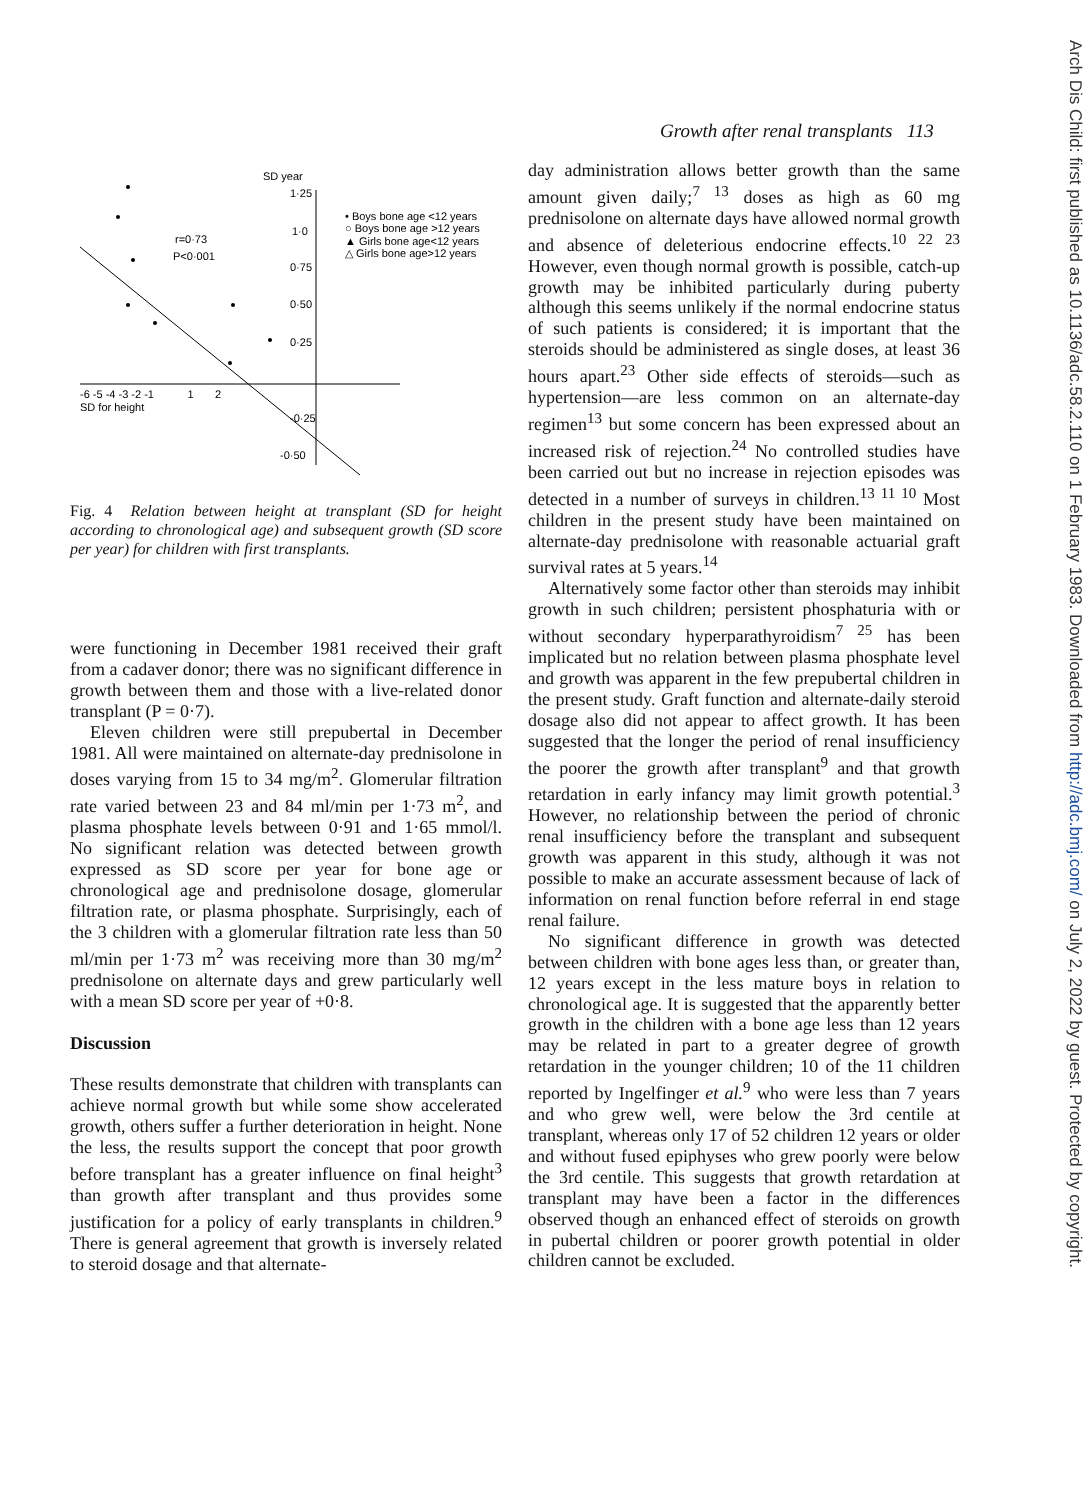Growth after renal transplants 113
Arch Dis Child: first published as 10.1136/adc.58.2.110 on 1 February 1983. Downloaded from http://adc.bmj.com/ on July 2, 2022 by guest. Protected by copyright.
SD year
1·25
1·0
0·75
0·50
0·25
-0·25
-0·50
-6 -5 -4 -3 -2 -1 1 2
SD for height
r=0·73
P<0·001
• Boys bone age <12 years
○ Boys bone age >12 years
▲ Girls bone age<12 years
△ Girls bone age>12 years
Fig. 4 Relation between height at transplant (SD for height according to chronological age) and subsequent growth (SD score per year) for children with first transplants.
were functioning in December 1981 received their graft from a cadaver donor; there was no significant difference in growth between them and those with a live-related donor transplant (P = 0·7).
Eleven children were still prepubertal in December 1981. All were maintained on alternate-day prednisolone in doses varying from 15 to 34 mg/m<sup>2</sup>. Glomerular filtration rate varied between 23 and 84 ml/min per 1·73 m<sup>2</sup>, and plasma phosphate levels between 0·91 and 1·65 mmol/l. No significant relation was detected between growth expressed as SD score per year for bone age or chronological age and prednisolone dosage, glomerular filtration rate, or plasma phosphate. Surprisingly, each of the 3 children with a glomerular filtration rate less than 50 ml/min per 1·73 m<sup>2</sup> was receiving more than 30 mg/m<sup>2</sup> prednisolone on alternate days and grew particularly well with a mean SD score per year of +0·8.
Discussion
These results demonstrate that children with transplants can achieve normal growth but while some show accelerated growth, others suffer a further deterioration in height. None the less, the results support the concept that poor growth before transplant has a greater influence on final height<sup>3</sup> than growth after transplant and thus provides some justification for a policy of early transplants in children.<sup>9</sup> There is general agreement that growth is inversely related to steroid dosage and that alternate-
day administration allows better growth than the same amount given daily;<sup>7 13</sup> doses as high as 60 mg prednisolone on alternate days have allowed normal growth and absence of deleterious endocrine effects.<sup>10 22 23</sup> However, even though normal growth is possible, catch-up growth may be inhibited particularly during puberty although this seems unlikely if the normal endocrine status of such patients is considered; it is important that the steroids should be administered as single doses, at least 36 hours apart.<sup>23</sup> Other side effects of steroids—such as hypertension—are less common on an alternate-day regimen<sup>13</sup> but some concern has been expressed about an increased risk of rejection.<sup>24</sup> No controlled studies have been carried out but no increase in rejection episodes was detected in a number of surveys in children.<sup>13 11 10</sup> Most children in the present study have been maintained on alternate-day prednisolone with reasonable actuarial graft survival rates at 5 years.<sup>14</sup>
Alternatively some factor other than steroids may inhibit growth in such children; persistent phosphaturia with or without secondary hyperparathyroidism<sup>7 25</sup> has been implicated but no relation between plasma phosphate level and growth was apparent in the few prepubertal children in the present study. Graft function and alternate-daily steroid dosage also did not appear to affect growth. It has been suggested that the longer the period of renal insufficiency the poorer the growth after transplant<sup>9</sup> and that growth retardation in early infancy may limit growth potential.<sup>3</sup> However, no relationship between the period of chronic renal insufficiency before the transplant and subsequent growth was apparent in this study, although it was not possible to make an accurate assessment because of lack of information on renal function before referral in end stage renal failure.
No significant difference in growth was detected between children with bone ages less than, or greater than, 12 years except in the less mature boys in relation to chronological age. It is suggested that the apparently better growth in the children with a bone age less than 12 years may be related in part to a greater degree of growth retardation in the younger children; 10 of the 11 children reported by Ingelfinger et al.<sup>9</sup> who were less than 7 years and who grew well, were below the 3rd centile at transplant, whereas only 17 of 52 children 12 years or older and without fused epiphyses who grew poorly were below the 3rd centile. This suggests that growth retardation at transplant may have been a factor in the differences observed though an enhanced effect of steroids on growth in pubertal children or poorer growth potential in older children cannot be excluded.